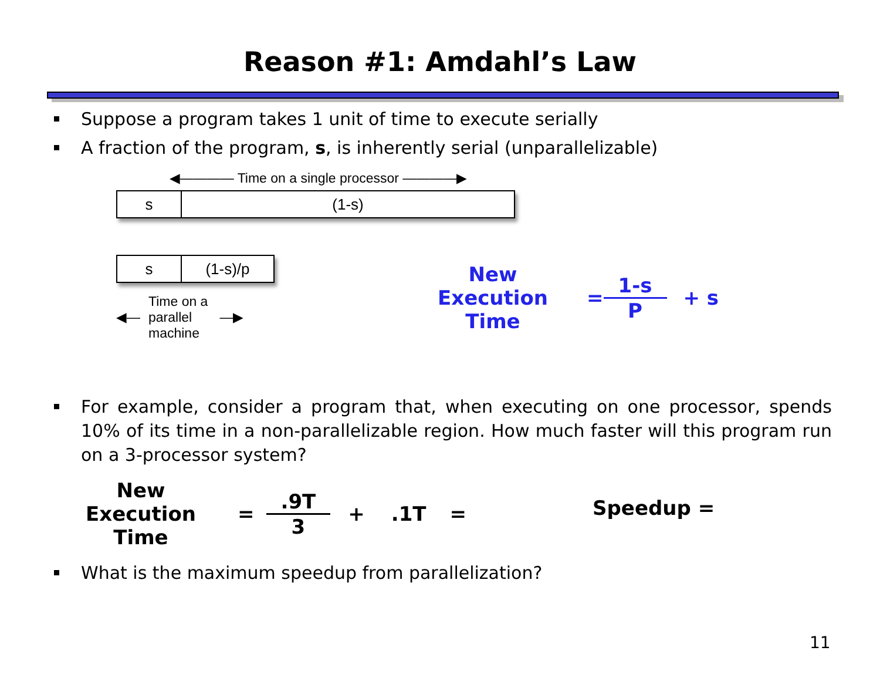Reason #1: Amdahl’s Law
Suppose a program takes 1 unit of time to execute serially
A fraction of the program, s, is inherently serial (unparallelizable)
◀———— Time on a single processor ————▶
s (1-s)
s (1-s)/p
◀— Time on a
parallel
machine —▶
New Execution
Time
=
1-s
P
+ s
For example, consider a program that, when executing on one processor, spends 10% of its time in a non-parallelizable region. How much faster will this program run on a 3-processor system?
New Execution
Time
=
.9T
3
+.1T = Speedup =
What is the maximum speedup from parallelization?
11